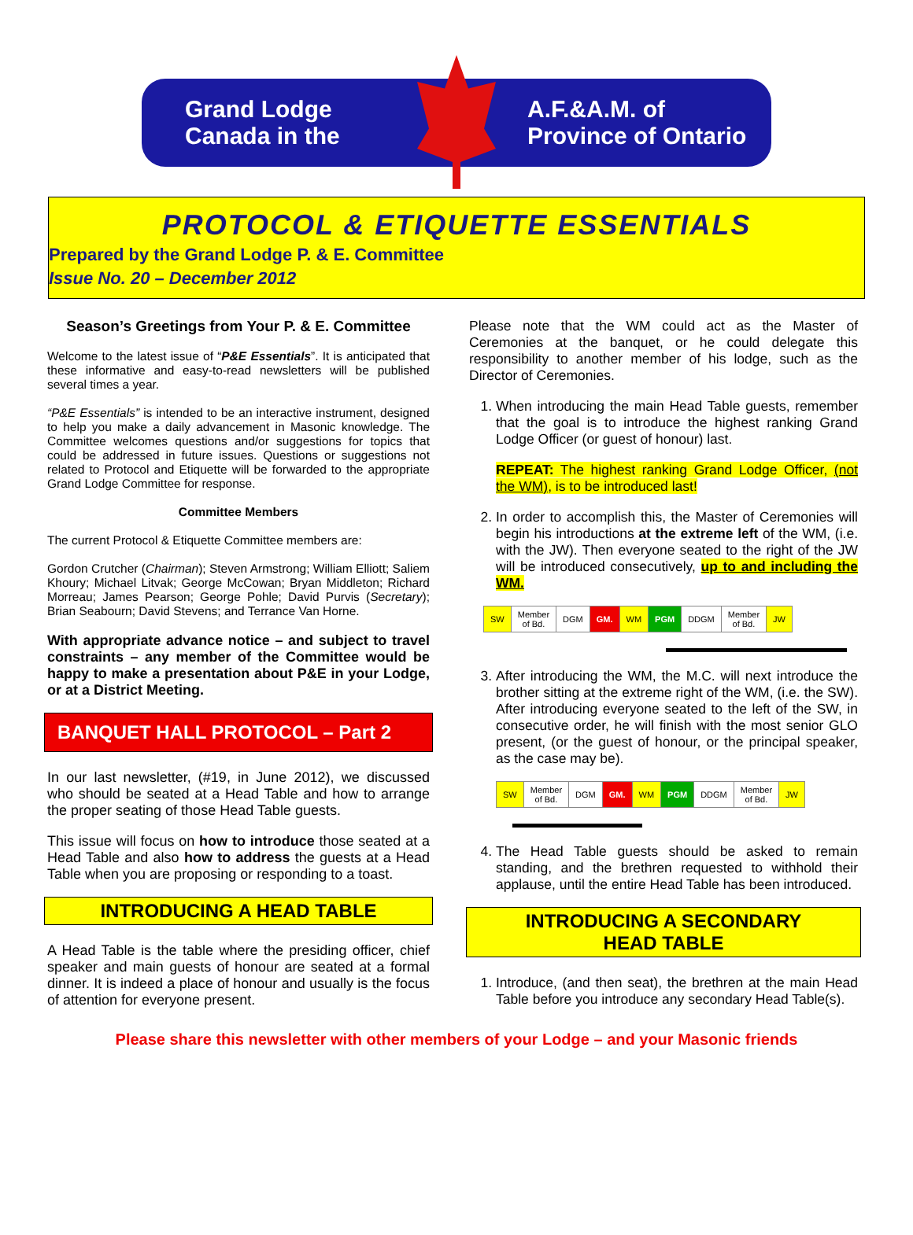Grand Lodge
Canada in the
A.F.&A.M. of
Province of Ontario
PROTOCOL & ETIQUETTE ESSENTIALS
Prepared by the Grand Lodge P. & E. Committee
Issue No. 20 – December 2012
Season’s Greetings from Your P. & E. Committee
Welcome to the latest issue of “P&E Essentials”. It is anticipated that these informative and easy-to-read newsletters will be published several times a year.
“P&E Essentials” is intended to be an interactive instrument, designed to help you make a daily advancement in Masonic knowledge. The Committee welcomes questions and/or suggestions for topics that could be addressed in future issues. Questions or suggestions not related to Protocol and Etiquette will be forwarded to the appropriate Grand Lodge Committee for response.
Committee Members
The current Protocol & Etiquette Committee members are:
Gordon Crutcher (Chairman); Steven Armstrong; William Elliott; Saliem Khoury; Michael Litvak; George McCowan; Bryan Middleton; Richard Morreau; James Pearson; George Pohle; David Purvis (Secretary); Brian Seabourn; David Stevens; and Terrance Van Horne.
With appropriate advance notice – and subject to travel constraints – any member of the Committee would be happy to make a presentation about P&E in your Lodge, or at a District Meeting.
BANQUET HALL PROTOCOL – Part 2
In our last newsletter, (#19, in June 2012), we discussed who should be seated at a Head Table and how to arrange the proper seating of those Head Table guests.
This issue will focus on how to introduce those seated at a Head Table and also how to address the guests at a Head Table when you are proposing or responding to a toast.
INTRODUCING A HEAD TABLE
A Head Table is the table where the presiding officer, chief speaker and main guests of honour are seated at a formal dinner. It is indeed a place of honour and usually is the focus of attention for everyone present.
Please note that the WM could act as the Master of Ceremonies at the banquet, or he could delegate this responsibility to another member of his lodge, such as the Director of Ceremonies.
1. When introducing the main Head Table guests, remember that the goal is to introduce the highest ranking Grand Lodge Officer (or guest of honour) last.
REPEAT: The highest ranking Grand Lodge Officer, (not the WM), is to be introduced last!
2. In order to accomplish this, the Master of Ceremonies will begin his introductions at the extreme left of the WM, (i.e. with the JW). Then everyone seated to the right of the JW will be introduced consecutively, up to and including the WM.
| SW | Member of Bd. | DGM | GM. | WM | PGM | DDGM | Member of Bd. | JW |
3. After introducing the WM, the M.C. will next introduce the brother sitting at the extreme right of the WM, (i.e. the SW). After introducing everyone seated to the left of the SW, in consecutive order, he will finish with the most senior GLO present, (or the guest of honour, or the principal speaker, as the case may be).
| SW | Member of Bd. | DGM | GM. | WM | PGM | DDGM | Member of Bd. | JW |
4. The Head Table guests should be asked to remain standing, and the brethren requested to withhold their applause, until the entire Head Table has been introduced.
INTRODUCING A SECONDARY
HEAD TABLE
1. Introduce, (and then seat), the brethren at the main Head Table before you introduce any secondary Head Table(s).
Please share this newsletter with other members of your Lodge – and your Masonic friends